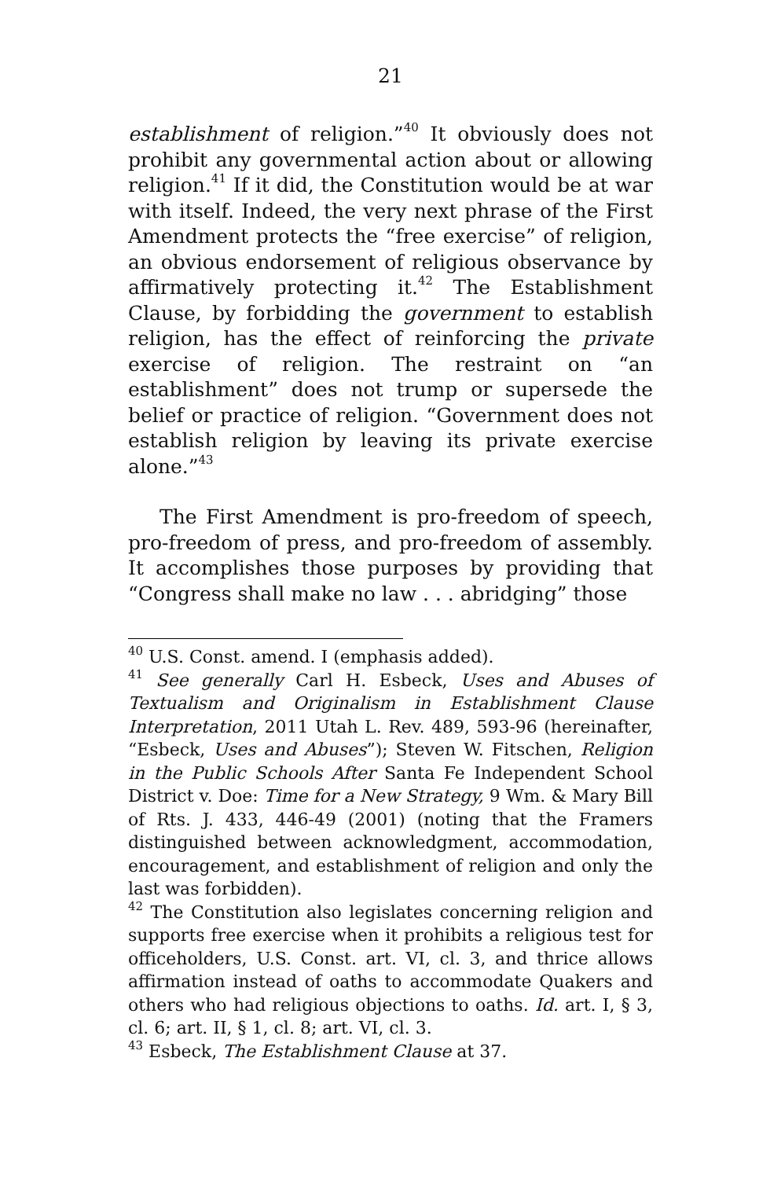21
establishment of religion.”<sup>40</sup> It obviously does not prohibit any governmental action about or allowing religion.<sup>41</sup> If it did, the Constitution would be at war with itself. Indeed, the very next phrase of the First Amendment protects the “free exercise” of religion, an obvious endorsement of religious observance by affirmatively protecting it.<sup>42</sup> The Establishment Clause, by forbidding the government to establish religion, has the effect of reinforcing the private exercise of religion. The restraint on “an establishment” does not trump or supersede the belief or practice of religion. “Government does not establish religion by leaving its private exercise alone.”<sup>43</sup>
The First Amendment is pro-freedom of speech, pro-freedom of press, and pro-freedom of assembly. It accomplishes those purposes by providing that “Congress shall make no law . . . abridging” those
<sup>40</sup> U.S. Const. amend. I (emphasis added).
<sup>41</sup> See generally Carl H. Esbeck, Uses and Abuses of Textualism and Originalism in Establishment Clause Interpretation, 2011 Utah L. Rev. 489, 593-96 (hereinafter, “Esbeck, Uses and Abuses”); Steven W. Fitschen, Religion in the Public Schools After Santa Fe Independent School District v. Doe: Time for a New Strategy, 9 Wm. & Mary Bill of Rts. J. 433, 446-49 (2001) (noting that the Framers distinguished between acknowledgment, accommodation, encouragement, and establishment of religion and only the last was forbidden).
<sup>42</sup> The Constitution also legislates concerning religion and supports free exercise when it prohibits a religious test for officeholders, U.S. Const. art. VI, cl. 3, and thrice allows affirmation instead of oaths to accommodate Quakers and others who had religious objections to oaths. Id. art. I, § 3, cl. 6; art. II, § 1, cl. 8; art. VI, cl. 3.
<sup>43</sup> Esbeck, The Establishment Clause at 37.